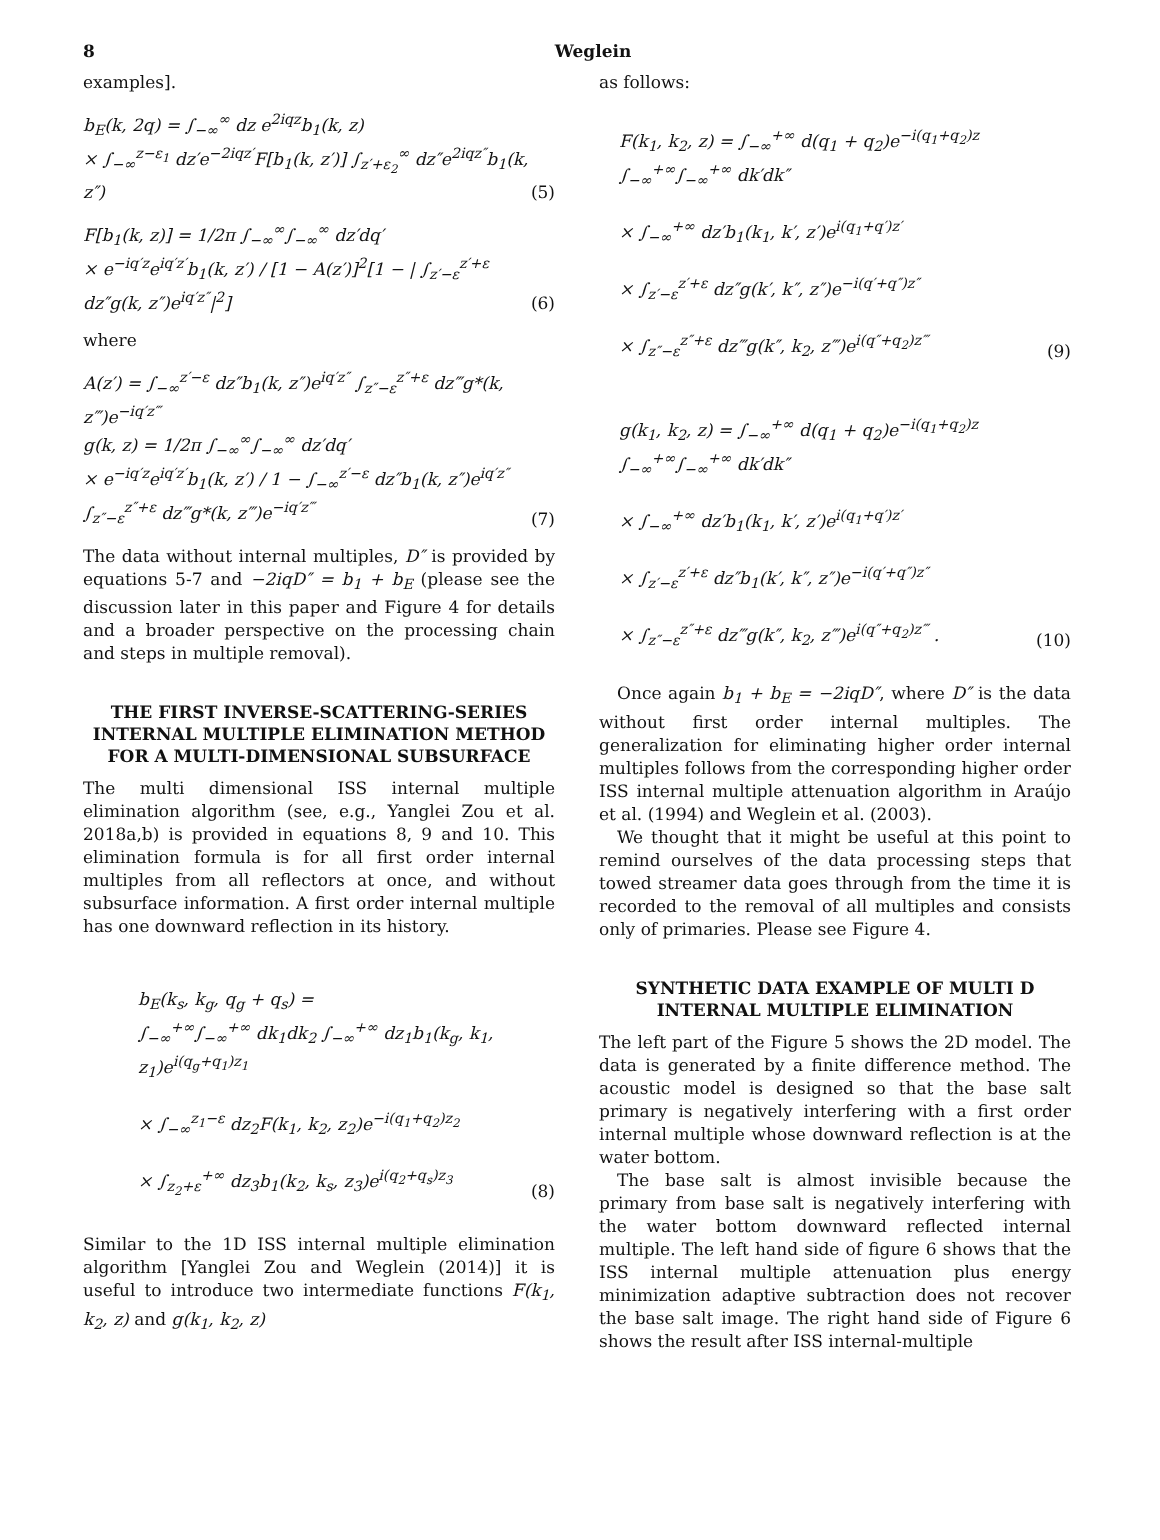8 Weglein
examples].
b<sub>E</sub>(k, 2q) = ∫<sub>−∞</sub><sup>∞</sup> dz e<sup>2iqz</sup>b<sub>1</sub>(k, z)
× ∫<sub>−∞</sub><sup>z−ε<sub>1</sub></sup> dz′e<sup>−2iqz′</sup>F[b<sub>1</sub>(k, z′)] ∫<sub>z′+ε<sub>2</sub></sub><sup>∞</sup> dz″e<sup>2iqz″</sup>b<sub>1</sub>(k, z″)
(5)
F[b<sub>1</sub>(k, z)] = 1/2π ∫<sub>−∞</sub><sup>∞</sup>∫<sub>−∞</sub><sup>∞</sup> dz′dq′
× e<sup>−iq′z</sup>e<sup>iq′z′</sup>b<sub>1</sub>(k, z′) / [1 − A(z′)]<sup>2</sup>[1 − | ∫<sub>z′−ε</sub><sup>z′+ε</sup> dz″g(k, z″)e<sup>iq′z″</sup>|<sup>2</sup>]
(6)
where
A(z′) = ∫<sub>−∞</sub><sup>z′−ε</sup> dz″b<sub>1</sub>(k, z″)e<sup>iq′z″</sup> ∫<sub>z″−ε</sub><sup>z″+ε</sup> dz‴g*(k, z‴)e<sup>−iq′z‴</sup>
g(k, z) = 1/2π ∫<sub>−∞</sub><sup>∞</sup>∫<sub>−∞</sub><sup>∞</sup> dz′dq′
× e<sup>−iq′z</sup>e<sup>iq′z′</sup>b<sub>1</sub>(k, z′) / 1 − ∫<sub>−∞</sub><sup>z′−ε</sup> dz″b<sub>1</sub>(k, z″)e<sup>iq′z″</sup> ∫<sub>z″−ε</sub><sup>z″+ε</sup> dz‴g*(k, z‴)e<sup>−iq′z‴</sup>
(7)
The data without internal multiples, D″ is provided by equations 5-7 and −2iqD″ = b<sub>1</sub> + b<sub>E</sub> (please see the discussion later in this paper and Figure 4 for details and a broader perspective on the processing chain and steps in multiple removal).
THE FIRST INVERSE-SCATTERING-SERIES INTERNAL MULTIPLE ELIMINATION METHOD FOR A MULTI-DIMENSIONAL SUBSURFACE
The multi dimensional ISS internal multiple elimination algorithm (see, e.g., Yanglei Zou et al. 2018a,b) is provided in equations 8, 9 and 10. This elimination formula is for all first order internal multiples from all reflectors at once, and without subsurface information. A first order internal multiple has one downward reflection in its history.
b<sub>E</sub>(k<sub>s</sub>, k<sub>g</sub>, q<sub>g</sub> + q<sub>s</sub>) =
∫<sub>−∞</sub><sup>+∞</sup>∫<sub>−∞</sub><sup>+∞</sup> dk<sub>1</sub>dk<sub>2</sub> ∫<sub>−∞</sub><sup>+∞</sup> dz<sub>1</sub>b<sub>1</sub>(k<sub>g</sub>, k<sub>1</sub>, z<sub>1</sub>)e<sup>i(q<sub>g</sub>+q<sub>1</sub>)z<sub>1</sub></sup>
× ∫<sub>−∞</sub><sup>z<sub>1</sub>−ε</sup> dz<sub>2</sub>F(k<sub>1</sub>, k<sub>2</sub>, z<sub>2</sub>)e<sup>−i(q<sub>1</sub>+q<sub>2</sub>)z<sub>2</sub></sup>
× ∫<sub>z<sub>2</sub>+ε</sub><sup>+∞</sup> dz<sub>3</sub>b<sub>1</sub>(k<sub>2</sub>, k<sub>s</sub>, z<sub>3</sub>)e<sup>i(q<sub>2</sub>+q<sub>s</sub>)z<sub>3</sub></sup>
(8)
Similar to the 1D ISS internal multiple elimination algorithm [Yanglei Zou and Weglein (2014)] it is useful to introduce two intermediate functions F(k<sub>1</sub>, k<sub>2</sub>, z) and g(k<sub>1</sub>, k<sub>2</sub>, z)
as follows:
F(k<sub>1</sub>, k<sub>2</sub>, z) = ∫<sub>−∞</sub><sup>+∞</sup> d(q<sub>1</sub> + q<sub>2</sub>)e<sup>−i(q<sub>1</sub>+q<sub>2</sub>)z</sup> ∫<sub>−∞</sub><sup>+∞</sup>∫<sub>−∞</sub><sup>+∞</sup> dk′dk″
× ∫<sub>−∞</sub><sup>+∞</sup> dz′b<sub>1</sub>(k<sub>1</sub>, k′, z′)e<sup>i(q<sub>1</sub>+q′)z′</sup>
× ∫<sub>z′−ε</sub><sup>z′+ε</sup> dz″g(k′, k″, z″)e<sup>−i(q′+q″)z″</sup>
× ∫<sub>z″−ε</sub><sup>z″+ε</sup> dz‴g(k″, k<sub>2</sub>, z‴)e<sup>i(q″+q<sub>2</sub>)z‴</sup>
(9)
g(k<sub>1</sub>, k<sub>2</sub>, z) = ∫<sub>−∞</sub><sup>+∞</sup> d(q<sub>1</sub> + q<sub>2</sub>)e<sup>−i(q<sub>1</sub>+q<sub>2</sub>)z</sup> ∫<sub>−∞</sub><sup>+∞</sup>∫<sub>−∞</sub><sup>+∞</sup> dk′dk″
× ∫<sub>−∞</sub><sup>+∞</sup> dz′b<sub>1</sub>(k<sub>1</sub>, k′, z′)e<sup>i(q<sub>1</sub>+q′)z′</sup>
× ∫<sub>z′−ε</sub><sup>z′+ε</sup> dz″b<sub>1</sub>(k′, k″, z″)e<sup>−i(q′+q″)z″</sup>
× ∫<sub>z″−ε</sub><sup>z″+ε</sup> dz‴g(k″, k<sub>2</sub>, z‴)e<sup>i(q″+q<sub>2</sub>)z‴</sup> .
(10)
Once again b<sub>1</sub> + b<sub>E</sub> = −2iqD″, where D″ is the data without first order internal multiples. The generalization for eliminating higher order internal multiples follows from the corresponding higher order ISS internal multiple attenuation algorithm in Araújo et al. (1994) and Weglein et al. (2003).
We thought that it might be useful at this point to remind ourselves of the data processing steps that towed streamer data goes through from the time it is recorded to the removal of all multiples and consists only of primaries. Please see Figure 4.
SYNTHETIC DATA EXAMPLE OF MULTI D INTERNAL MULTIPLE ELIMINATION
The left part of the Figure 5 shows the 2D model. The data is generated by a finite difference method. The acoustic model is designed so that the base salt primary is negatively interfering with a first order internal multiple whose downward reflection is at the water bottom.
The base salt is almost invisible because the primary from base salt is negatively interfering with the water bottom downward reflected internal multiple. The left hand side of figure 6 shows that the ISS internal multiple attenuation plus energy minimization adaptive subtraction does not recover the base salt image. The right hand side of Figure 6 shows the result after ISS internal-multiple